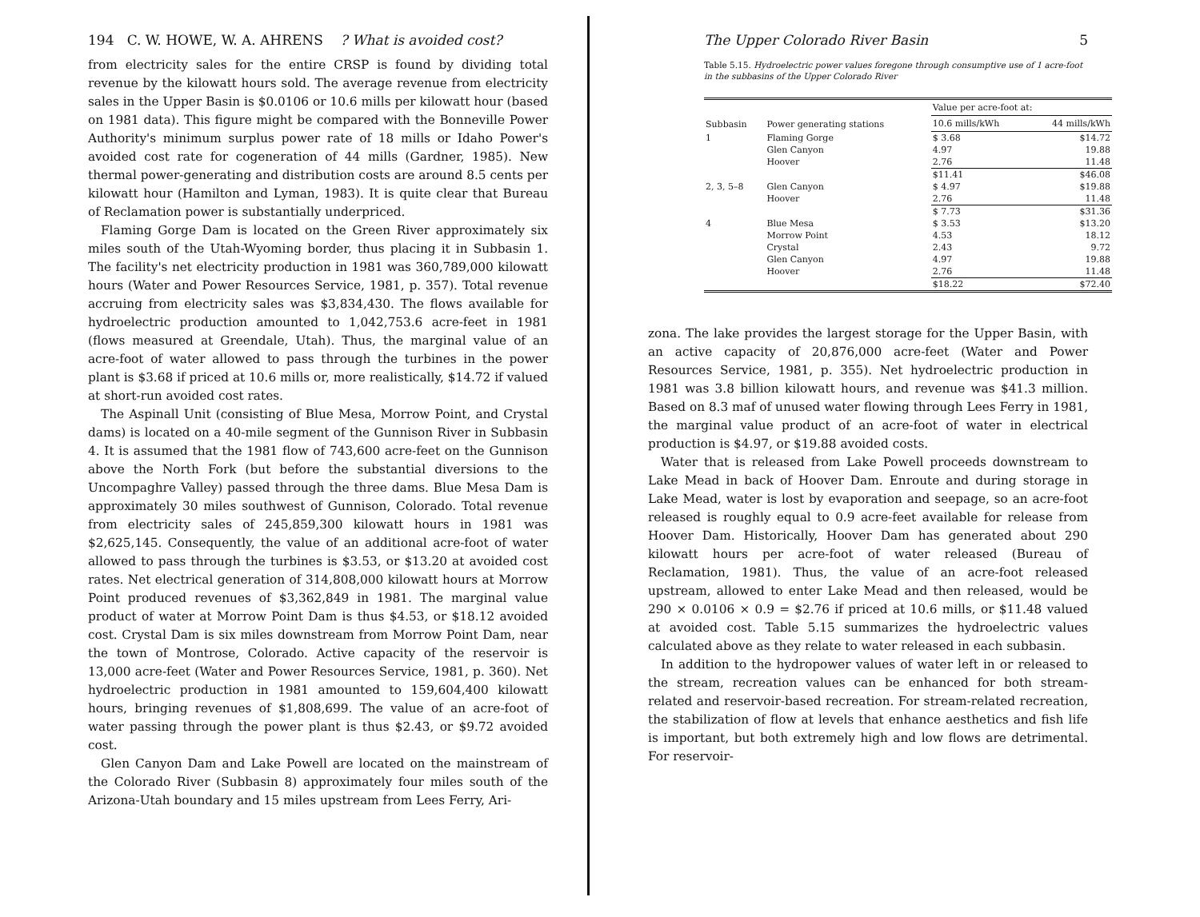194 C. W. HOWE, W. A. AHRENS ? What is avoided cost?
from electricity sales for the entire CRSP is found by dividing total revenue by the kilowatt hours sold. The average revenue from electricity sales in the Upper Basin is $0.0106 or 10.6 mills per kilowatt hour (based on 1981 data). This figure might be compared with the Bonneville Power Authority's minimum surplus power rate of 18 mills or Idaho Power's avoided cost rate for cogeneration of 44 mills (Gardner, 1985). New thermal power-generating and distribution costs are around 8.5 cents per kilowatt hour (Hamilton and Lyman, 1983). It is quite clear that Bureau of Reclamation power is substantially underpriced.
Flaming Gorge Dam is located on the Green River approximately six miles south of the Utah-Wyoming border, thus placing it in Subbasin 1. The facility's net electricity production in 1981 was 360,789,000 kilowatt hours (Water and Power Resources Service, 1981, p. 357). Total revenue accruing from electricity sales was $3,834,430. The flows available for hydroelectric production amounted to 1,042,753.6 acre-feet in 1981 (flows measured at Greendale, Utah). Thus, the marginal value of an acre-foot of water allowed to pass through the turbines in the power plant is $3.68 if priced at 10.6 mills or, more realistically, $14.72 if valued at short-run avoided cost rates.
The Aspinall Unit (consisting of Blue Mesa, Morrow Point, and Crystal dams) is located on a 40-mile segment of the Gunnison River in Subbasin 4. It is assumed that the 1981 flow of 743,600 acre-feet on the Gunnison above the North Fork (but before the substantial diversions to the Uncompaghre Valley) passed through the three dams. Blue Mesa Dam is approximately 30 miles southwest of Gunnison, Colorado. Total revenue from electricity sales of 245,859,300 kilowatt hours in 1981 was $2,625,145. Consequently, the value of an additional acre-foot of water allowed to pass through the turbines is $3.53, or $13.20 at avoided cost rates. Net electrical generation of 314,808,000 kilowatt hours at Morrow Point produced revenues of $3,362,849 in 1981. The marginal value product of water at Morrow Point Dam is thus $4.53, or $18.12 avoided cost. Crystal Dam is six miles downstream from Morrow Point Dam, near the town of Montrose, Colorado. Active capacity of the reservoir is 13,000 acre-feet (Water and Power Resources Service, 1981, p. 360). Net hydroelectric production in 1981 amounted to 159,604,400 kilowatt hours, bringing revenues of $1,808,699. The value of an acre-foot of water passing through the power plant is thus $2.43, or $9.72 avoided cost.
Glen Canyon Dam and Lake Powell are located on the mainstream of the Colorado River (Subbasin 8) approximately four miles south of the Arizona-Utah boundary and 15 miles upstream from Lees Ferry, Ari-
The Upper Colorado River Basin 5
Table 5.15. Hydroelectric power values foregone through consumptive use of 1 acre-foot in the subbasins of the Upper Colorado River
| Subbasin | Power generating stations | Value per acre-foot at: | |
| --- | --- | --- | --- |
| | | 10.6 mills/kWh | 44 mills/kWh |
| 1 | Flaming Gorge | $ 3.68 | $14.72 |
| | Glen Canyon | 4.97 | 19.88 |
| | Hoover | 2.76 | 11.48 |
| | | $11.41 | $46.08 |
| 2, 3, 5–8 | Glen Canyon | $ 4.97 | $19.88 |
| | Hoover | 2.76 | 11.48 |
| | | $ 7.73 | $31.36 |
| 4 | Blue Mesa | $ 3.53 | $13.20 |
| | Morrow Point | 4.53 | 18.12 |
| | Crystal | 2.43 | 9.72 |
| | Glen Canyon | 4.97 | 19.88 |
| | Hoover | 2.76 | 11.48 |
| | | $18.22 | $72.40 |
zona. The lake provides the largest storage for the Upper Basin, with an active capacity of 20,876,000 acre-feet (Water and Power Resources Service, 1981, p. 355). Net hydroelectric production in 1981 was 3.8 billion kilowatt hours, and revenue was $41.3 million. Based on 8.3 maf of unused water flowing through Lees Ferry in 1981, the marginal value product of an acre-foot of water in electrical production is $4.97, or $19.88 avoided costs.
Water that is released from Lake Powell proceeds downstream to Lake Mead in back of Hoover Dam. Enroute and during storage in Lake Mead, water is lost by evaporation and seepage, so an acre-foot released is roughly equal to 0.9 acre-feet available for release from Hoover Dam. Historically, Hoover Dam has generated about 290 kilowatt hours per acre-foot of water released (Bureau of Reclamation, 1981). Thus, the value of an acre-foot released upstream, allowed to enter Lake Mead and then released, would be 290 × 0.0106 × 0.9 = $2.76 if priced at 10.6 mills, or $11.48 valued at avoided cost. Table 5.15 summarizes the hydroelectric values calculated above as they relate to water released in each subbasin.
In addition to the hydropower values of water left in or released to the stream, recreation values can be enhanced for both stream-related and reservoir-based recreation. For stream-related recreation, the stabilization of flow at levels that enhance aesthetics and fish life is important, but both extremely high and low flows are detrimental. For reservoir-